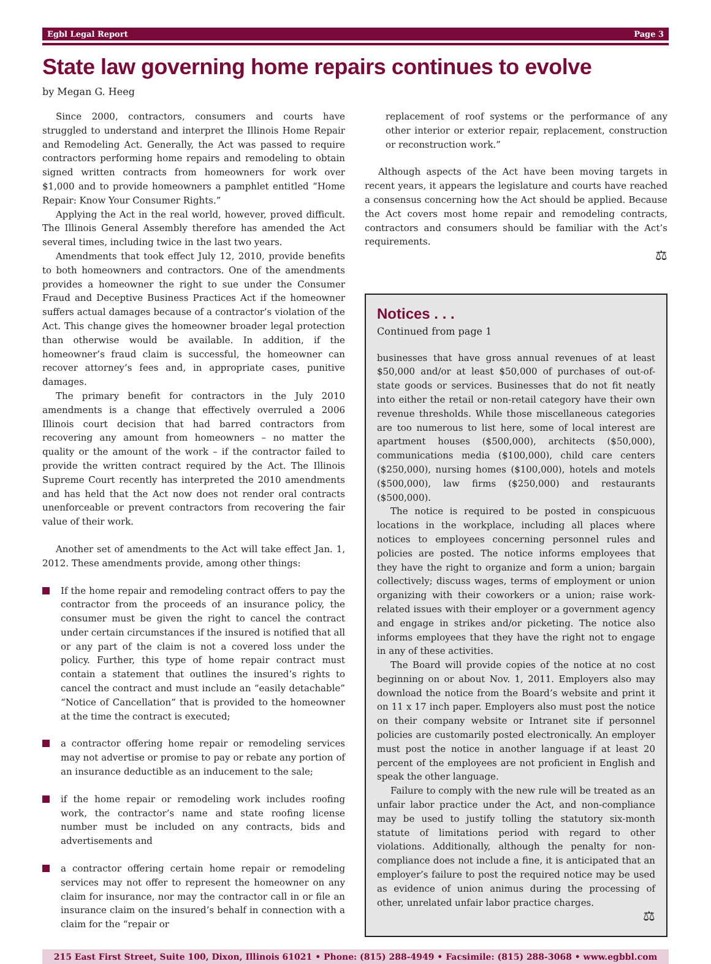Egbl Legal Report Page 3
State law governing home repairs continues to evolve
by Megan G. Heeg
Since 2000, contractors, consumers and courts have struggled to understand and interpret the Illinois Home Repair and Remodeling Act. Generally, the Act was passed to require contractors performing home repairs and remodeling to obtain signed written contracts from homeowners for work over $1,000 and to provide homeowners a pamphlet entitled “Home Repair: Know Your Consumer Rights.”
Applying the Act in the real world, however, proved difficult. The Illinois General Assembly therefore has amended the Act several times, including twice in the last two years.
Amendments that took effect July 12, 2010, provide benefits to both homeowners and contractors. One of the amendments provides a homeowner the right to sue under the Consumer Fraud and Deceptive Business Practices Act if the homeowner suffers actual damages because of a contractor’s violation of the Act. This change gives the homeowner broader legal protection than otherwise would be available. In addition, if the homeowner’s fraud claim is successful, the homeowner can recover attorney’s fees and, in appropriate cases, punitive damages.
The primary benefit for contractors in the July 2010 amendments is a change that effectively overruled a 2006 Illinois court decision that had barred contractors from recovering any amount from homeowners – no matter the quality or the amount of the work – if the contractor failed to provide the written contract required by the Act. The Illinois Supreme Court recently has interpreted the 2010 amendments and has held that the Act now does not render oral contracts unenforceable or prevent contractors from recovering the fair value of their work.
Another set of amendments to the Act will take effect Jan. 1, 2012. These amendments provide, among other things:
If the home repair and remodeling contract offers to pay the contractor from the proceeds of an insurance policy, the consumer must be given the right to cancel the contract under certain circumstances if the insured is notified that all or any part of the claim is not a covered loss under the policy. Further, this type of home repair contract must contain a statement that outlines the insured’s rights to cancel the contract and must include an “easily detachable” “Notice of Cancellation” that is provided to the homeowner at the time the contract is executed;
a contractor offering home repair or remodeling services may not advertise or promise to pay or rebate any portion of an insurance deductible as an inducement to the sale;
if the home repair or remodeling work includes roofing work, the contractor’s name and state roofing license number must be included on any contracts, bids and advertisements and
a contractor offering certain home repair or remodeling services may not offer to represent the homeowner on any claim for insurance, nor may the contractor call in or file an insurance claim on the insured’s behalf in connection with a claim for the “repair or
replacement of roof systems or the performance of any other interior or exterior repair, replacement, construction or reconstruction work.”
Although aspects of the Act have been moving targets in recent years, it appears the legislature and courts have reached a consensus concerning how the Act should be applied. Because the Act covers most home repair and remodeling contracts, contractors and consumers should be familiar with the Act’s requirements.
⚖
Notices . . .
Continued from page 1
businesses that have gross annual revenues of at least $50,000 and/or at least $50,000 of purchases of out-of-state goods or services. Businesses that do not fit neatly into either the retail or non-retail category have their own revenue thresholds. While those miscellaneous categories are too numerous to list here, some of local interest are apartment houses ($500,000), architects ($50,000), communications media ($100,000), child care centers ($250,000), nursing homes ($100,000), hotels and motels ($500,000), law firms ($250,000) and restaurants ($500,000).
The notice is required to be posted in conspicuous locations in the workplace, including all places where notices to employees concerning personnel rules and policies are posted. The notice informs employees that they have the right to organize and form a union; bargain collectively; discuss wages, terms of employment or union organizing with their coworkers or a union; raise work-related issues with their employer or a government agency and engage in strikes and/or picketing. The notice also informs employees that they have the right not to engage in any of these activities.
The Board will provide copies of the notice at no cost beginning on or about Nov. 1, 2011. Employers also may download the notice from the Board’s website and print it on 11 x 17 inch paper. Employers also must post the notice on their company website or Intranet site if personnel policies are customarily posted electronically. An employer must post the notice in another language if at least 20 percent of the employees are not proficient in English and speak the other language.
Failure to comply with the new rule will be treated as an unfair labor practice under the Act, and non-compliance may be used to justify tolling the statutory six-month statute of limitations period with regard to other violations. Additionally, although the penalty for non-compliance does not include a fine, it is anticipated that an employer’s failure to post the required notice may be used as evidence of union animus during the processing of other, unrelated unfair labor practice charges.
⚖
215 East First Street, Suite 100, Dixon, Illinois 61021 • Phone: (815) 288-4949 • Facsimile: (815) 288-3068 • www.egbbl.com